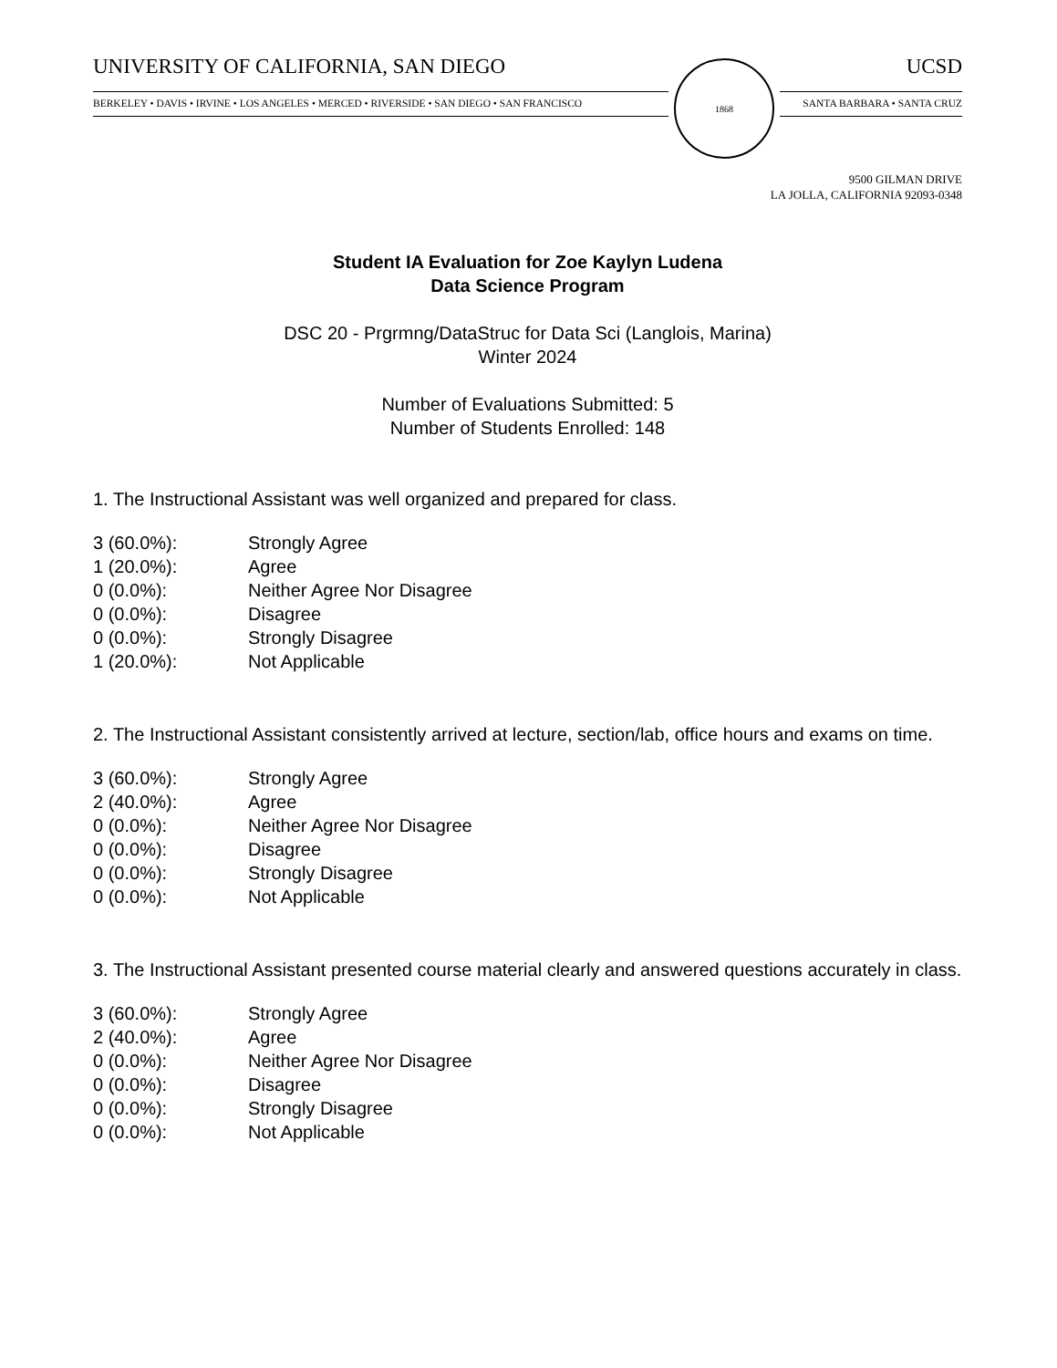UNIVERSITY OF CALIFORNIA, SAN DIEGO
BERKELEY • DAVIS • IRVINE • LOS ANGELES • MERCED • RIVERSIDE • SAN DIEGO • SAN FRANCISCO
1868
UCSD
SANTA BARBARA • SANTA CRUZ
9500 GILMAN DRIVE
LA JOLLA, CALIFORNIA 92093-0348
Student IA Evaluation for Zoe Kaylyn Ludena
Data Science Program
DSC 20 - Prgrmng/DataStruc for Data Sci (Langlois, Marina)
Winter 2024
Number of Evaluations Submitted: 5
Number of Students Enrolled: 148
1. The Instructional Assistant was well organized and prepared for class.
| 3 (60.0%): | Strongly Agree |
| 1 (20.0%): | Agree |
| 0 (0.0%): | Neither Agree Nor Disagree |
| 0 (0.0%): | Disagree |
| 0 (0.0%): | Strongly Disagree |
| 1 (20.0%): | Not Applicable |
2. The Instructional Assistant consistently arrived at lecture, section/lab, office hours and exams on time.
| 3 (60.0%): | Strongly Agree |
| 2 (40.0%): | Agree |
| 0 (0.0%): | Neither Agree Nor Disagree |
| 0 (0.0%): | Disagree |
| 0 (0.0%): | Strongly Disagree |
| 0 (0.0%): | Not Applicable |
3. The Instructional Assistant presented course material clearly and answered questions accurately in class.
| 3 (60.0%): | Strongly Agree |
| 2 (40.0%): | Agree |
| 0 (0.0%): | Neither Agree Nor Disagree |
| 0 (0.0%): | Disagree |
| 0 (0.0%): | Strongly Disagree |
| 0 (0.0%): | Not Applicable |